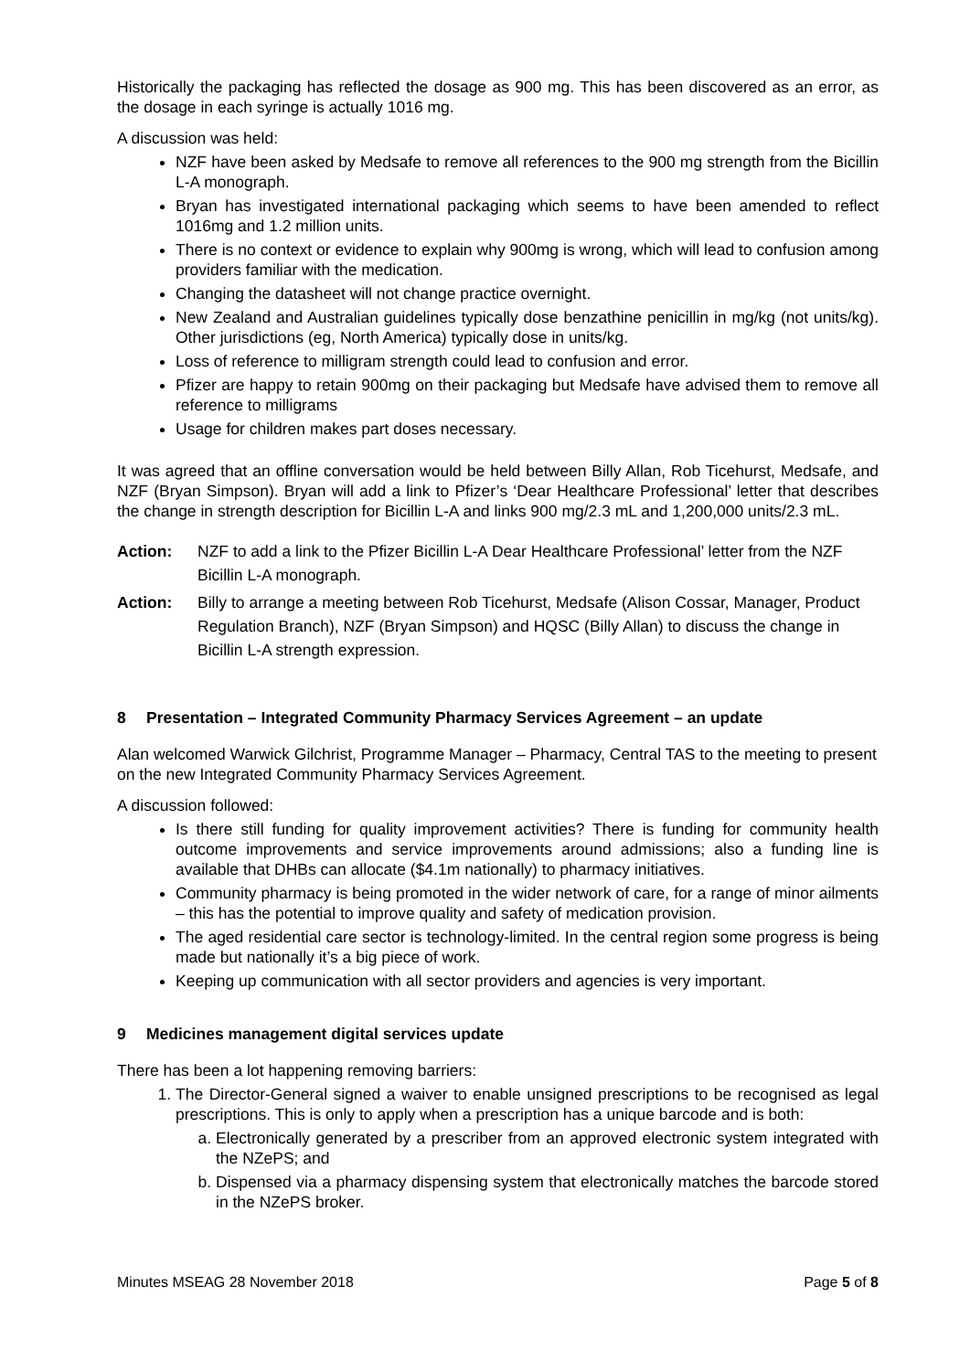Historically the packaging has reflected the dosage as 900 mg. This has been discovered as an error, as the dosage in each syringe is actually 1016 mg.
A discussion was held:
NZF have been asked by Medsafe to remove all references to the 900 mg strength from the Bicillin L-A monograph.
Bryan has investigated international packaging which seems to have been amended to reflect 1016mg and 1.2 million units.
There is no context or evidence to explain why 900mg is wrong, which will lead to confusion among providers familiar with the medication.
Changing the datasheet will not change practice overnight.
New Zealand and Australian guidelines typically dose benzathine penicillin in mg/kg (not units/kg). Other jurisdictions (eg, North America) typically dose in units/kg.
Loss of reference to milligram strength could lead to confusion and error.
Pfizer are happy to retain 900mg on their packaging but Medsafe have advised them to remove all reference to milligrams
Usage for children makes part doses necessary.
It was agreed that an offline conversation would be held between Billy Allan, Rob Ticehurst, Medsafe, and NZF (Bryan Simpson). Bryan will add a link to Pfizer’s ‘Dear Healthcare Professional’ letter that describes the change in strength description for Bicillin L-A and links 900 mg/2.3 mL and 1,200,000 units/2.3 mL.
Action: NZF to add a link to the Pfizer Bicillin L-A Dear Healthcare Professional’ letter from the NZF Bicillin L-A monograph.
Action: Billy to arrange a meeting between Rob Ticehurst, Medsafe (Alison Cossar, Manager, Product Regulation Branch), NZF (Bryan Simpson) and HQSC (Billy Allan) to discuss the change in Bicillin L-A strength expression.
8 Presentation – Integrated Community Pharmacy Services Agreement – an update
Alan welcomed Warwick Gilchrist, Programme Manager – Pharmacy, Central TAS to the meeting to present on the new Integrated Community Pharmacy Services Agreement.
A discussion followed:
Is there still funding for quality improvement activities? There is funding for community health outcome improvements and service improvements around admissions; also a funding line is available that DHBs can allocate ($4.1m nationally) to pharmacy initiatives.
Community pharmacy is being promoted in the wider network of care, for a range of minor ailments – this has the potential to improve quality and safety of medication provision.
The aged residential care sector is technology-limited. In the central region some progress is being made but nationally it’s a big piece of work.
Keeping up communication with all sector providers and agencies is very important.
9 Medicines management digital services update
There has been a lot happening removing barriers:
1. The Director-General signed a waiver to enable unsigned prescriptions to be recognised as legal prescriptions. This is only to apply when a prescription has a unique barcode and is both:
a. Electronically generated by a prescriber from an approved electronic system integrated with the NZePS; and
b. Dispensed via a pharmacy dispensing system that electronically matches the barcode stored in the NZePS broker.
Minutes MSEAG 28 November 2018 Page 5 of 8